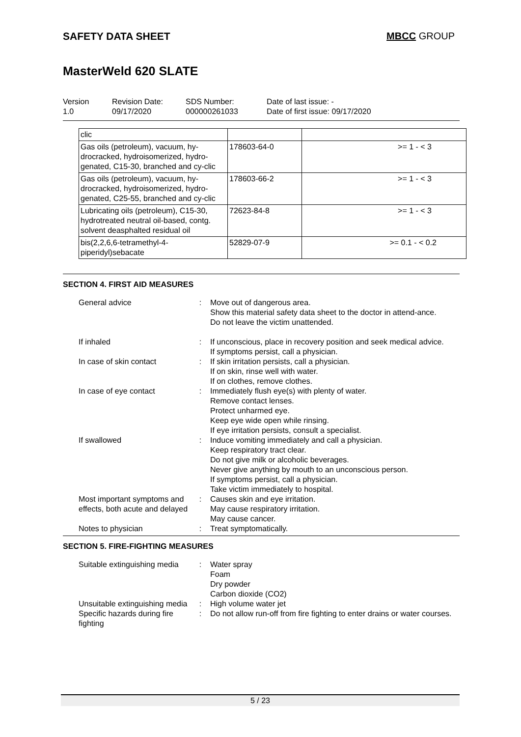SAFETY DATA SHEET MBCC GROUP
MasterWeld 620 SLATE
Version
1.0
Revision Date:
09/17/2020
SDS Number:
000000261033
Date of last issue: -
Date of first issue: 09/17/2020
| clic | | |
| Gas oils (petroleum), vacuum, hy-drocracked, hydroisomerized, hydro-genated, C15-30, branched and cy-clic | 178603-64-0 | >= 1 - < 3 |
| Gas oils (petroleum), vacuum, hy-drocracked, hydroisomerized, hydro-genated, C25-55, branched and cy-clic | 178603-66-2 | >= 1 - < 3 |
| Lubricating oils (petroleum), C15-30, hydrotreated neutral oil-based, contg. solvent deasphalted residual oil | 72623-84-8 | >= 1 - < 3 |
| bis(2,2,6,6-tetramethyl-4-piperidyl)sebacate | 52829-07-9 | >= 0.1 - < 0.2 |
SECTION 4. FIRST AID MEASURES
| General advice | : | Move out of dangerous area. Show this material safety data sheet to the doctor in attend-ance. Do not leave the victim unattended. |
| If inhaled | : | If unconscious, place in recovery position and seek medical advice. If symptoms persist, call a physician. |
| In case of skin contact | : | If skin irritation persists, call a physician. If on skin, rinse well with water. If on clothes, remove clothes. |
| In case of eye contact | : | Immediately flush eye(s) with plenty of water. Remove contact lenses. Protect unharmed eye. Keep eye wide open while rinsing. If eye irritation persists, consult a specialist. |
| If swallowed | : | Induce vomiting immediately and call a physician. Keep respiratory tract clear. Do not give milk or alcoholic beverages. Never give anything by mouth to an unconscious person. If symptoms persist, call a physician. Take victim immediately to hospital. |
| Most important symptoms and effects, both acute and delayed | : | Causes skin and eye irritation. May cause respiratory irritation. May cause cancer. |
| Notes to physician | : | Treat symptomatically. |
SECTION 5. FIRE-FIGHTING MEASURES
| Suitable extinguishing media | : | Water spray Foam Dry powder Carbon dioxide (CO2) |
| Unsuitable extinguishing media | : | High volume water jet |
| Specific hazards during fire fighting | : | Do not allow run-off from fire fighting to enter drains or water courses. |
5 / 23